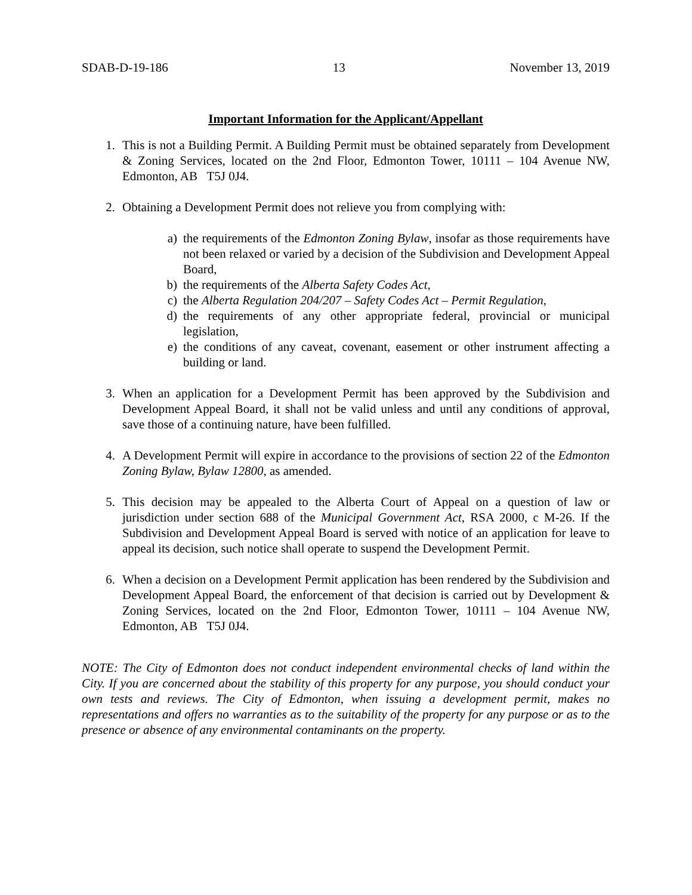SDAB-D-19-186 13 November 13, 2019
Important Information for the Applicant/Appellant
1. This is not a Building Permit. A Building Permit must be obtained separately from Development & Zoning Services, located on the 2nd Floor, Edmonton Tower, 10111 – 104 Avenue NW, Edmonton, AB T5J 0J4.
2. Obtaining a Development Permit does not relieve you from complying with:
a) the requirements of the Edmonton Zoning Bylaw, insofar as those requirements have not been relaxed or varied by a decision of the Subdivision and Development Appeal Board,
b) the requirements of the Alberta Safety Codes Act,
c) the Alberta Regulation 204/207 – Safety Codes Act – Permit Regulation,
d) the requirements of any other appropriate federal, provincial or municipal legislation,
e) the conditions of any caveat, covenant, easement or other instrument affecting a building or land.
3. When an application for a Development Permit has been approved by the Subdivision and Development Appeal Board, it shall not be valid unless and until any conditions of approval, save those of a continuing nature, have been fulfilled.
4. A Development Permit will expire in accordance to the provisions of section 22 of the Edmonton Zoning Bylaw, Bylaw 12800, as amended.
5. This decision may be appealed to the Alberta Court of Appeal on a question of law or jurisdiction under section 688 of the Municipal Government Act, RSA 2000, c M-26. If the Subdivision and Development Appeal Board is served with notice of an application for leave to appeal its decision, such notice shall operate to suspend the Development Permit.
6. When a decision on a Development Permit application has been rendered by the Subdivision and Development Appeal Board, the enforcement of that decision is carried out by Development & Zoning Services, located on the 2nd Floor, Edmonton Tower, 10111 – 104 Avenue NW, Edmonton, AB T5J 0J4.
NOTE: The City of Edmonton does not conduct independent environmental checks of land within the City. If you are concerned about the stability of this property for any purpose, you should conduct your own tests and reviews. The City of Edmonton, when issuing a development permit, makes no representations and offers no warranties as to the suitability of the property for any purpose or as to the presence or absence of any environmental contaminants on the property.